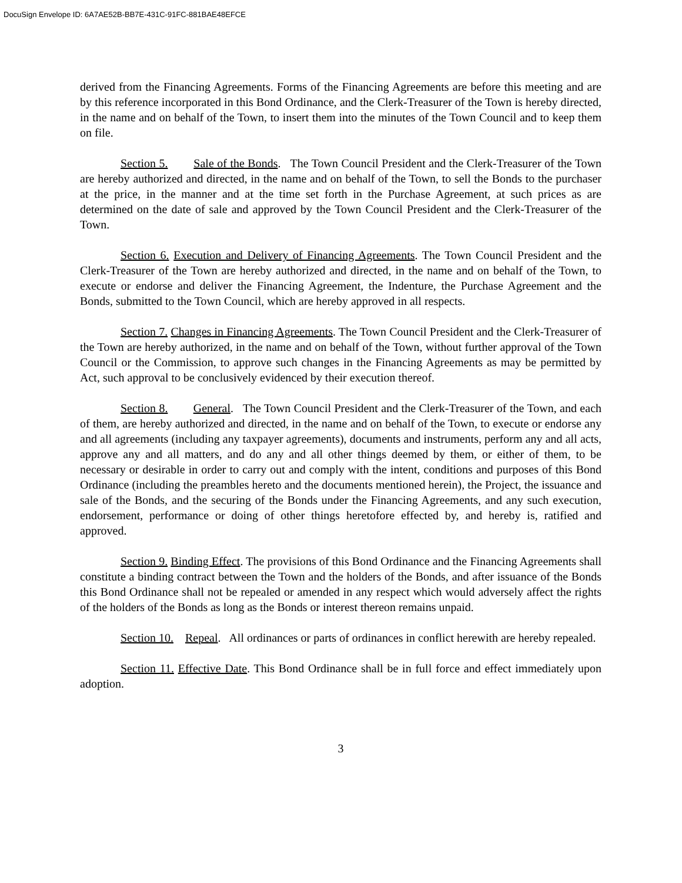DocuSign Envelope ID: 6A7AE52B-BB7E-431C-91FC-881BAE48EFCE
derived from the Financing Agreements. Forms of the Financing Agreements are before this meeting and are by this reference incorporated in this Bond Ordinance, and the Clerk-Treasurer of the Town is hereby directed, in the name and on behalf of the Town, to insert them into the minutes of the Town Council and to keep them on file.
Section 5. Sale of the Bonds. The Town Council President and the Clerk-Treasurer of the Town are hereby authorized and directed, in the name and on behalf of the Town, to sell the Bonds to the purchaser at the price, in the manner and at the time set forth in the Purchase Agreement, at such prices as are determined on the date of sale and approved by the Town Council President and the Clerk-Treasurer of the Town.
Section 6. Execution and Delivery of Financing Agreements. The Town Council President and the Clerk-Treasurer of the Town are hereby authorized and directed, in the name and on behalf of the Town, to execute or endorse and deliver the Financing Agreement, the Indenture, the Purchase Agreement and the Bonds, submitted to the Town Council, which are hereby approved in all respects.
Section 7. Changes in Financing Agreements. The Town Council President and the Clerk-Treasurer of the Town are hereby authorized, in the name and on behalf of the Town, without further approval of the Town Council or the Commission, to approve such changes in the Financing Agreements as may be permitted by Act, such approval to be conclusively evidenced by their execution thereof.
Section 8. General. The Town Council President and the Clerk-Treasurer of the Town, and each of them, are hereby authorized and directed, in the name and on behalf of the Town, to execute or endorse any and all agreements (including any taxpayer agreements), documents and instruments, perform any and all acts, approve any and all matters, and do any and all other things deemed by them, or either of them, to be necessary or desirable in order to carry out and comply with the intent, conditions and purposes of this Bond Ordinance (including the preambles hereto and the documents mentioned herein), the Project, the issuance and sale of the Bonds, and the securing of the Bonds under the Financing Agreements, and any such execution, endorsement, performance or doing of other things heretofore effected by, and hereby is, ratified and approved.
Section 9. Binding Effect. The provisions of this Bond Ordinance and the Financing Agreements shall constitute a binding contract between the Town and the holders of the Bonds, and after issuance of the Bonds this Bond Ordinance shall not be repealed or amended in any respect which would adversely affect the rights of the holders of the Bonds as long as the Bonds or interest thereon remains unpaid.
Section 10. Repeal. All ordinances or parts of ordinances in conflict herewith are hereby repealed.
Section 11. Effective Date. This Bond Ordinance shall be in full force and effect immediately upon adoption.
3